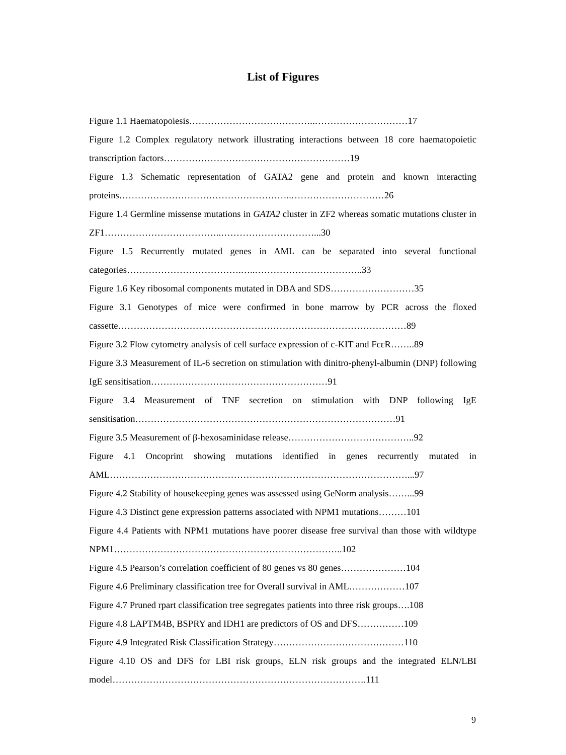List of Figures
Figure 1.1 Haematopoiesis…………………………………..…………………………17
Figure 1.2 Complex regulatory network illustrating interactions between 18 core haematopoietic transcription factors……………………………………………………19
Figure 1.3 Schematic representation of GATA2 gene and protein and known interacting proteins………………………………………………..…………………………26
Figure 1.4 Germline missense mutations in GATA2 cluster in ZF2 whereas somatic mutations cluster in ZF1………………………………..…………………………...30
Figure 1.5 Recurrently mutated genes in AML can be separated into several functional categories……………………………….…..……………………………..33
Figure 1.6 Key ribosomal components mutated in DBA and SDS………………………35
Figure 3.1 Genotypes of mice were confirmed in bone marrow by PCR across the floxed cassette…………………………………………………………………………………89
Figure 3.2 Flow cytometry analysis of cell surface expression of c-KIT and FcεR……..89
Figure 3.3 Measurement of IL-6 secretion on stimulation with dinitro-phenyl-albumin (DNP) following IgE sensitisation…………………………………………………91
Figure 3.4 Measurement of TNF secretion on stimulation with DNP following IgE sensitisation…………………………………………………………………………91
Figure 3.5 Measurement of β-hexosaminidase release…………………………………..92
Figure 4.1 Oncoprint showing mutations identified in genes recurrently mutated in AML……………………………………………………………………………………...97
Figure 4.2 Stability of housekeeping genes was assessed using GeNorm analysis……...99
Figure 4.3 Distinct gene expression patterns associated with NPM1 mutations………101
Figure 4.4 Patients with NPM1 mutations have poorer disease free survival than those with wildtype NPM1………………………………………………………………..102
Figure 4.5 Pearson’s correlation coefficient of 80 genes vs 80 genes…………………104
Figure 4.6 Preliminary classification tree for Overall survival in AML………………107
Figure 4.7 Pruned rpart classification tree segregates patients into three risk groups….108
Figure 4.8 LAPTM4B, BSPRY and IDH1 are predictors of OS and DFS……………109
Figure 4.9 Integrated Risk Classification Strategy……………………………………110
Figure 4.10 OS and DFS for LBI risk groups, ELN risk groups and the integrated ELN/LBI model……………………………………………………………………….111
9